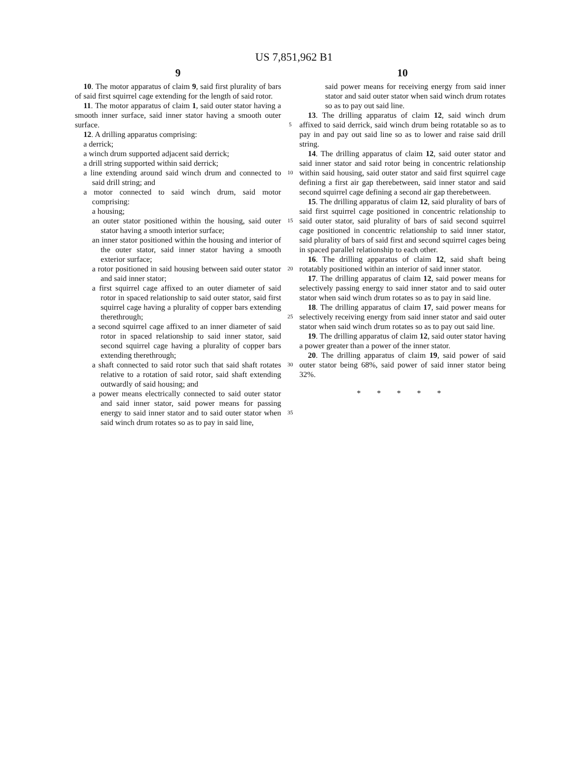US 7,851,962 B1
9
10. The motor apparatus of claim 9, said first plurality of bars of said first squirrel cage extending for the length of said rotor.
11. The motor apparatus of claim 1, said outer stator having a smooth inner surface, said inner stator having a smooth outer surface.
12. A drilling apparatus comprising:
a derrick;
a winch drum supported adjacent said derrick;
a drill string supported within said derrick;
a line extending around said winch drum and connected to said drill string; and
a motor connected to said winch drum, said motor comprising:
a housing;
an outer stator positioned within the housing, said outer stator having a smooth interior surface;
an inner stator positioned within the housing and interior of the outer stator, said inner stator having a smooth exterior surface;
a rotor positioned in said housing between said outer stator and said inner stator;
a first squirrel cage affixed to an outer diameter of said rotor in spaced relationship to said outer stator, said first squirrel cage having a plurality of copper bars extending therethrough;
a second squirrel cage affixed to an inner diameter of said rotor in spaced relationship to said inner stator, said second squirrel cage having a plurality of copper bars extending therethrough;
a shaft connected to said rotor such that said shaft rotates relative to a rotation of said rotor, said shaft extending outwardly of said housing; and
a power means electrically connected to said outer stator and said inner stator, said power means for passing energy to said inner stator and to said outer stator when said winch drum rotates so as to pay in said line,
5
10
15
20
25
30
35
10
said power means for receiving energy from said inner stator and said outer stator when said winch drum rotates so as to pay out said line.
13. The drilling apparatus of claim 12, said winch drum affixed to said derrick, said winch drum being rotatable so as to pay in and pay out said line so as to lower and raise said drill string.
14. The drilling apparatus of claim 12, said outer stator and said inner stator and said rotor being in concentric relationship within said housing, said outer stator and said first squirrel cage defining a first air gap therebetween, said inner stator and said second squirrel cage defining a second air gap therebetween.
15. The drilling apparatus of claim 12, said plurality of bars of said first squirrel cage positioned in concentric relationship to said outer stator, said plurality of bars of said second squirrel cage positioned in concentric relationship to said inner stator, said plurality of bars of said first and second squirrel cages being in spaced parallel relationship to each other.
16. The drilling apparatus of claim 12, said shaft being rotatably positioned within an interior of said inner stator.
17. The drilling apparatus of claim 12, said power means for selectively passing energy to said inner stator and to said outer stator when said winch drum rotates so as to pay in said line.
18. The drilling apparatus of claim 17, said power means for selectively receiving energy from said inner stator and said outer stator when said winch drum rotates so as to pay out said line.
19. The drilling apparatus of claim 12, said outer stator having a power greater than a power of the inner stator.
20. The drilling apparatus of claim 19, said power of said outer stator being 68%, said power of said inner stator being 32%.
* * * * *